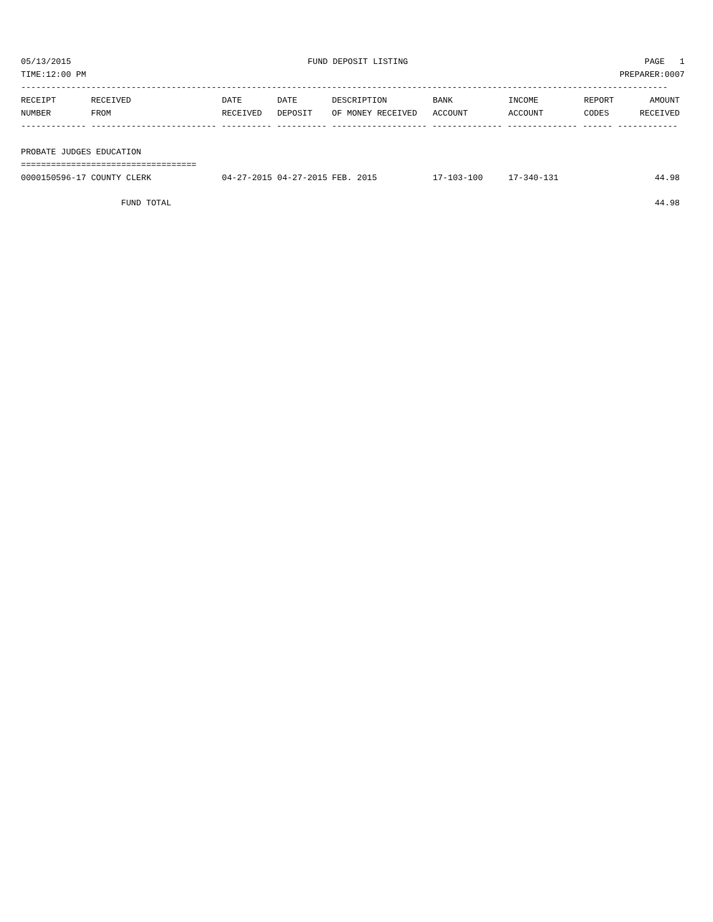05/13/2015 FUND DEPOSIT LISTING PAGE 1
TIME:12:00 PM PREPARER:0007
---------------------------------------------------------------------------------------------------------------------------------
| RECEIPT NUMBER | RECEIVED FROM | DATE RECEIVED | DATE DEPOSIT | DESCRIPTION OF MONEY RECEIVED | BANK ACCOUNT | INCOME ACCOUNT | REPORT CODES | AMOUNT RECEIVED |
| --- | --- | --- | --- | --- | --- | --- | --- | --- |
------------- ------------------------- ---------- ---------- ------------------- -------------- -------------- ------ ------------
PROBATE JUDGES EDUCATION
===================================
| 0000150596-17 COUNTY CLERK | 04-27-2015 | 04-27-2015 | FEB. 2015 | 17-103-100 | 17-340-131 | | 44.98 |
| FUND TOTAL | | | | | | | 44.98 |